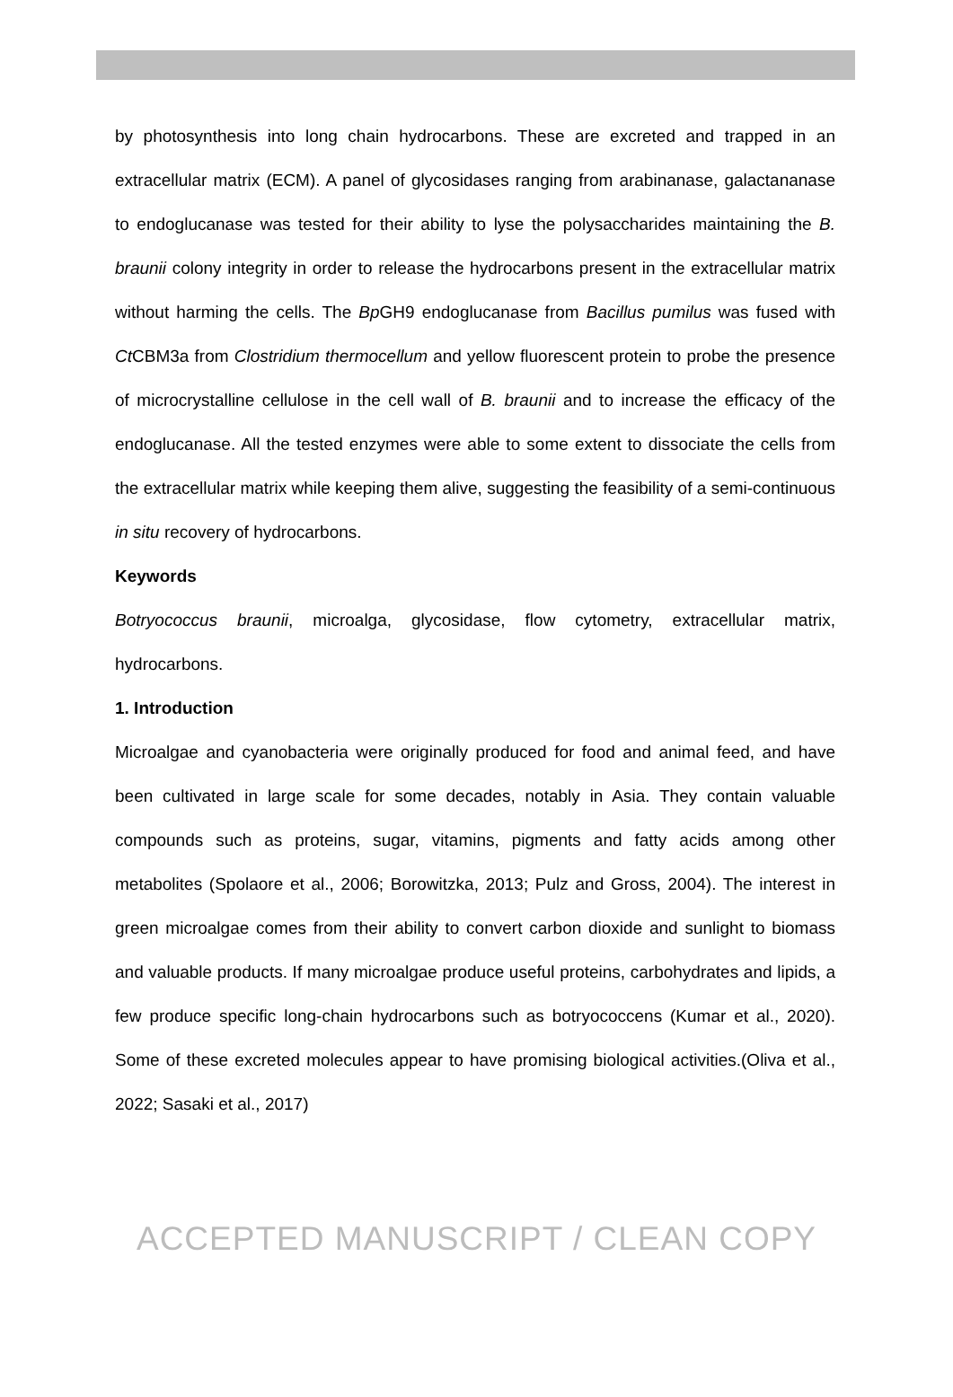by photosynthesis into long chain hydrocarbons. These are excreted and trapped in an extracellular matrix (ECM). A panel of glycosidases ranging from arabinanase, galactananase to endoglucanase was tested for their ability to lyse the polysaccharides maintaining the B. braunii colony integrity in order to release the hydrocarbons present in the extracellular matrix without harming the cells. The Bp GH9 endoglucanase from Bacillus pumilus was fused with Ct CBM3a from Clostridium thermocellum and yellow fluorescent protein to probe the presence of microcrystalline cellulose in the cell wall of B. braunii and to increase the efficacy of the endoglucanase. All the tested enzymes were able to some extent to dissociate the cells from the extracellular matrix while keeping them alive, suggesting the feasibility of a semi-continuous in situ recovery of hydrocarbons.
Keywords
Botryococcus braunii, microalga, glycosidase, flow cytometry, extracellular matrix, hydrocarbons.
1. Introduction
Microalgae and cyanobacteria were originally produced for food and animal feed, and have been cultivated in large scale for some decades, notably in Asia. They contain valuable compounds such as proteins, sugar, vitamins, pigments and fatty acids among other metabolites (Spolaore et al., 2006; Borowitzka, 2013; Pulz and Gross, 2004). The interest in green microalgae comes from their ability to convert carbon dioxide and sunlight to biomass and valuable products. If many microalgae produce useful proteins, carbohydrates and lipids, a few produce specific long-chain hydrocarbons such as botryococcens (Kumar et al., 2020). Some of these excreted molecules appear to have promising biological activities.(Oliva et al., 2022; Sasaki et al., 2017)
ACCEPTED MANUSCRIPT / CLEAN COPY